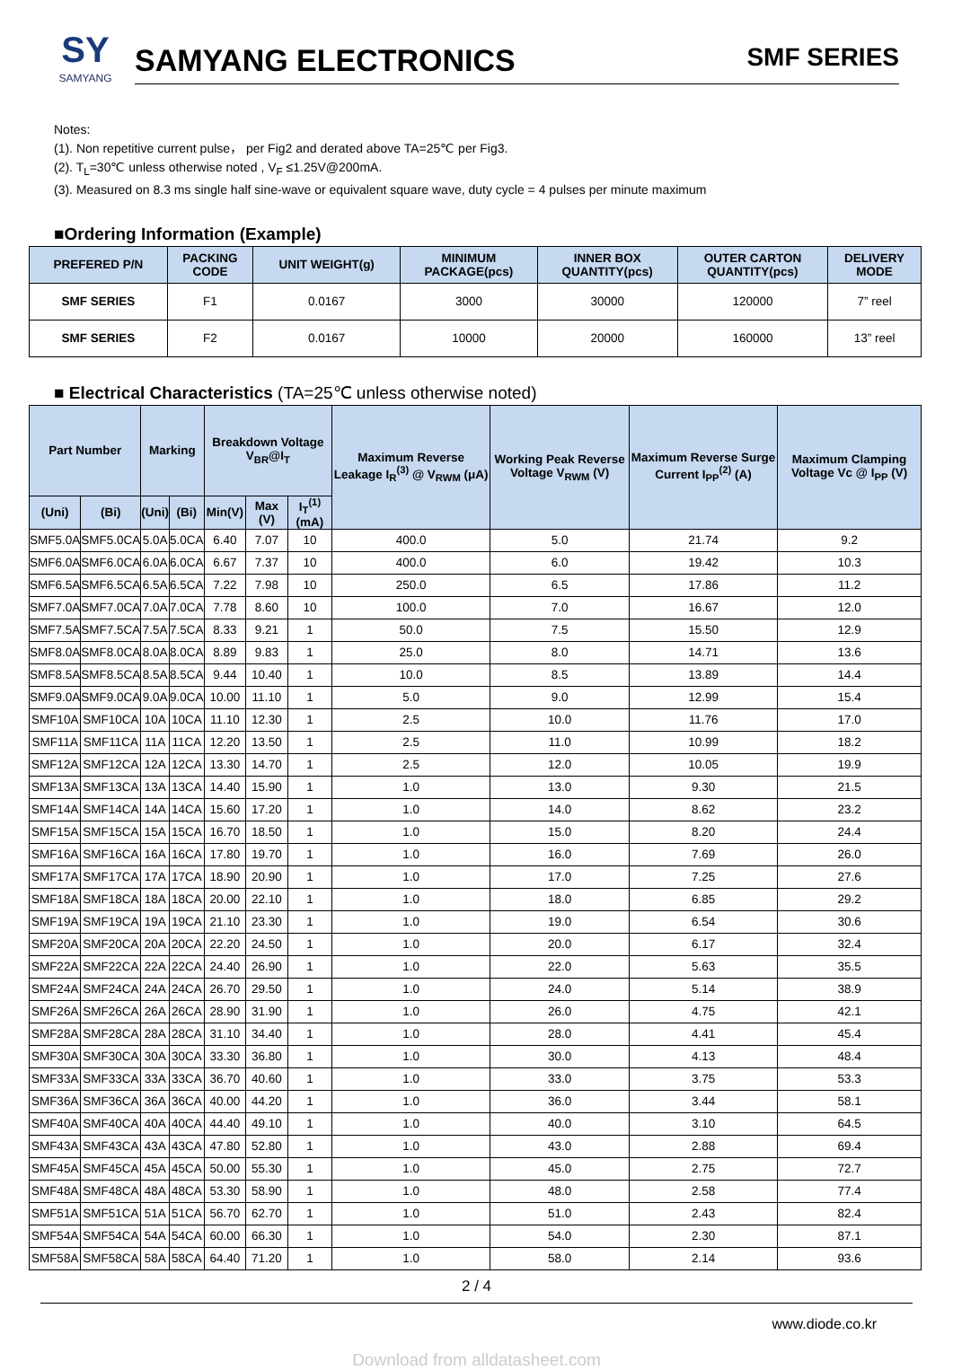SY
SAMYANG
SAMYANG ELECTRONICS SMF SERIES
Notes:
(1). Non repetitive current pulse， per Fig2 and derated above TA=25℃ per Fig3.
(2). T<sub>L</sub>=30℃ unless otherwise noted , V<sub>F</sub> ≤1.25V@200mA.
(3). Measured on 8.3 ms single half sine-wave or equivalent square wave, duty cycle = 4 pulses per minute maximum
■Ordering Information (Example)
| PREFERED P/N | PACKING CODE | UNIT WEIGHT(g) | MINIMUM PACKAGE(pcs) | INNER BOX QUANTITY(pcs) | OUTER CARTON QUANTITY(pcs) | DELIVERY MODE |
| --- | --- | --- | --- | --- | --- | --- |
| SMF SERIES | F1 | 0.0167 | 3000 | 30000 | 120000 | 7” reel |
| SMF SERIES | F2 | 0.0167 | 10000 | 20000 | 160000 | 13” reel |
■ Electrical Characteristics (TA=25℃ unless otherwise noted)
| Part Number | | Marking | | Breakdown Voltage V<sub>BR</sub>@I<sub>T</sub> | | | Maximum Reverse Leakage I<sub>R</sub><sup>(3)</sup> @ V<sub>RWM</sub> (μA) | Working Peak Reverse Voltage V<sub>RWM</sub> (V) | Maximum Reverse Surge Current I<sub>PP</sub><sup>(2)</sup> (A) | Maximum Clamping Voltage Vc @ I<sub>PP</sub> (V) |
| --- | --- | --- | --- | --- | --- | --- | --- | --- | --- | --- |
| (Uni) | (Bi) | (Uni) | (Bi) | Min(V) | Max (V) | I<sub>T</sub><sup>(1)</sup>(mA) | | | | |
| SMF5.0A | SMF5.0CA | 5.0A | 5.0CA | 6.40 | 7.07 | 10 | 400.0 | 5.0 | 21.74 | 9.2 |
| SMF6.0A | SMF6.0CA | 6.0A | 6.0CA | 6.67 | 7.37 | 10 | 400.0 | 6.0 | 19.42 | 10.3 |
| SMF6.5A | SMF6.5CA | 6.5A | 6.5CA | 7.22 | 7.98 | 10 | 250.0 | 6.5 | 17.86 | 11.2 |
| SMF7.0A | SMF7.0CA | 7.0A | 7.0CA | 7.78 | 8.60 | 10 | 100.0 | 7.0 | 16.67 | 12.0 |
| SMF7.5A | SMF7.5CA | 7.5A | 7.5CA | 8.33 | 9.21 | 1 | 50.0 | 7.5 | 15.50 | 12.9 |
| SMF8.0A | SMF8.0CA | 8.0A | 8.0CA | 8.89 | 9.83 | 1 | 25.0 | 8.0 | 14.71 | 13.6 |
| SMF8.5A | SMF8.5CA | 8.5A | 8.5CA | 9.44 | 10.40 | 1 | 10.0 | 8.5 | 13.89 | 14.4 |
| SMF9.0A | SMF9.0CA | 9.0A | 9.0CA | 10.00 | 11.10 | 1 | 5.0 | 9.0 | 12.99 | 15.4 |
| SMF10A | SMF10CA | 10A | 10CA | 11.10 | 12.30 | 1 | 2.5 | 10.0 | 11.76 | 17.0 |
| SMF11A | SMF11CA | 11A | 11CA | 12.20 | 13.50 | 1 | 2.5 | 11.0 | 10.99 | 18.2 |
| SMF12A | SMF12CA | 12A | 12CA | 13.30 | 14.70 | 1 | 2.5 | 12.0 | 10.05 | 19.9 |
| SMF13A | SMF13CA | 13A | 13CA | 14.40 | 15.90 | 1 | 1.0 | 13.0 | 9.30 | 21.5 |
| SMF14A | SMF14CA | 14A | 14CA | 15.60 | 17.20 | 1 | 1.0 | 14.0 | 8.62 | 23.2 |
| SMF15A | SMF15CA | 15A | 15CA | 16.70 | 18.50 | 1 | 1.0 | 15.0 | 8.20 | 24.4 |
| SMF16A | SMF16CA | 16A | 16CA | 17.80 | 19.70 | 1 | 1.0 | 16.0 | 7.69 | 26.0 |
| SMF17A | SMF17CA | 17A | 17CA | 18.90 | 20.90 | 1 | 1.0 | 17.0 | 7.25 | 27.6 |
| SMF18A | SMF18CA | 18A | 18CA | 20.00 | 22.10 | 1 | 1.0 | 18.0 | 6.85 | 29.2 |
| SMF19A | SMF19CA | 19A | 19CA | 21.10 | 23.30 | 1 | 1.0 | 19.0 | 6.54 | 30.6 |
| SMF20A | SMF20CA | 20A | 20CA | 22.20 | 24.50 | 1 | 1.0 | 20.0 | 6.17 | 32.4 |
| SMF22A | SMF22CA | 22A | 22CA | 24.40 | 26.90 | 1 | 1.0 | 22.0 | 5.63 | 35.5 |
| SMF24A | SMF24CA | 24A | 24CA | 26.70 | 29.50 | 1 | 1.0 | 24.0 | 5.14 | 38.9 |
| SMF26A | SMF26CA | 26A | 26CA | 28.90 | 31.90 | 1 | 1.0 | 26.0 | 4.75 | 42.1 |
| SMF28A | SMF28CA | 28A | 28CA | 31.10 | 34.40 | 1 | 1.0 | 28.0 | 4.41 | 45.4 |
| SMF30A | SMF30CA | 30A | 30CA | 33.30 | 36.80 | 1 | 1.0 | 30.0 | 4.13 | 48.4 |
| SMF33A | SMF33CA | 33A | 33CA | 36.70 | 40.60 | 1 | 1.0 | 33.0 | 3.75 | 53.3 |
| SMF36A | SMF36CA | 36A | 36CA | 40.00 | 44.20 | 1 | 1.0 | 36.0 | 3.44 | 58.1 |
| SMF40A | SMF40CA | 40A | 40CA | 44.40 | 49.10 | 1 | 1.0 | 40.0 | 3.10 | 64.5 |
| SMF43A | SMF43CA | 43A | 43CA | 47.80 | 52.80 | 1 | 1.0 | 43.0 | 2.88 | 69.4 |
| SMF45A | SMF45CA | 45A | 45CA | 50.00 | 55.30 | 1 | 1.0 | 45.0 | 2.75 | 72.7 |
| SMF48A | SMF48CA | 48A | 48CA | 53.30 | 58.90 | 1 | 1.0 | 48.0 | 2.58 | 77.4 |
| SMF51A | SMF51CA | 51A | 51CA | 56.70 | 62.70 | 1 | 1.0 | 51.0 | 2.43 | 82.4 |
| SMF54A | SMF54CA | 54A | 54CA | 60.00 | 66.30 | 1 | 1.0 | 54.0 | 2.30 | 87.1 |
| SMF58A | SMF58CA | 58A | 58CA | 64.40 | 71.20 | 1 | 1.0 | 58.0 | 2.14 | 93.6 |
2 / 4
www.diode.co.kr
Download from alldatasheet.com